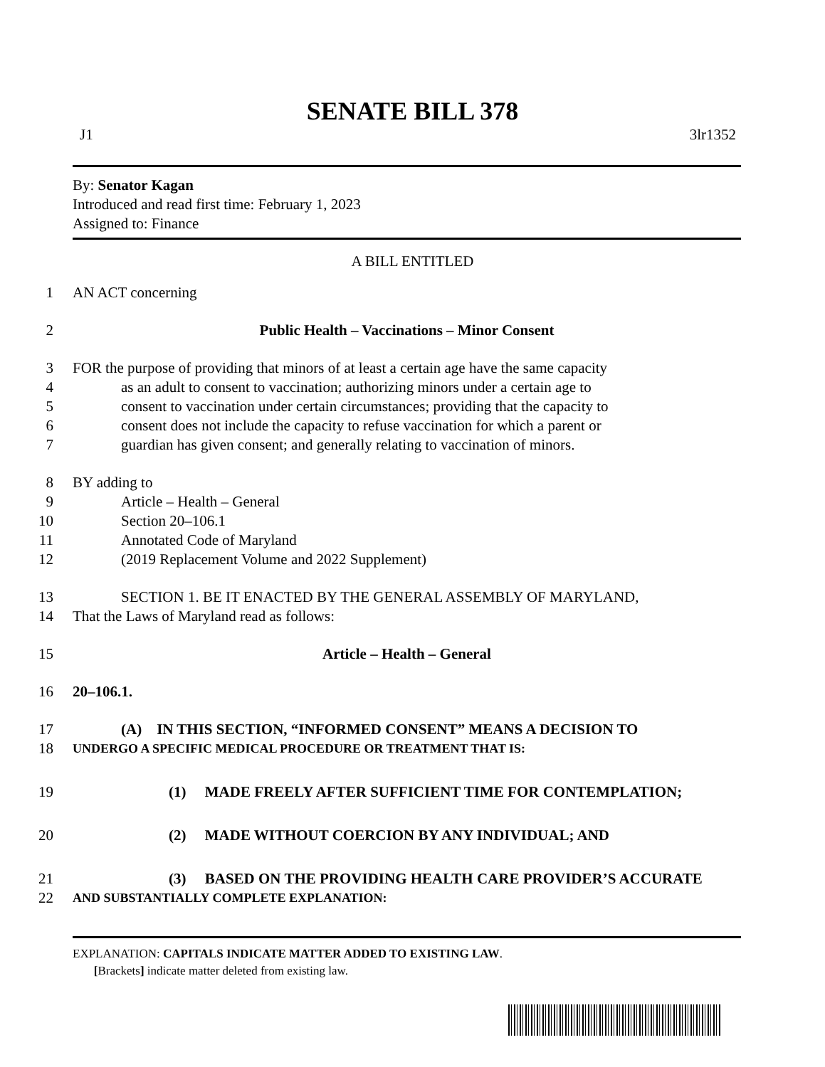SENATE BILL 378
J1 3lr1352
By: Senator Kagan
Introduced and read first time: February 1, 2023
Assigned to: Finance
A BILL ENTITLED
1 AN ACT concerning
2 Public Health – Vaccinations – Minor Consent
3 FOR the purpose of providing that minors of at least a certain age have the same capacity
4 as an adult to consent to vaccination; authorizing minors under a certain age to
5 consent to vaccination under certain circumstances; providing that the capacity to
6 consent does not include the capacity to refuse vaccination for which a parent or
7 guardian has given consent; and generally relating to vaccination of minors.
8 BY adding to
9 Article – Health – General
10 Section 20–106.1
11 Annotated Code of Maryland
12 (2019 Replacement Volume and 2022 Supplement)
13 SECTION 1. BE IT ENACTED BY THE GENERAL ASSEMBLY OF MARYLAND,
14 That the Laws of Maryland read as follows:
15 Article – Health – General
16 20–106.1.
17 (A) IN THIS SECTION, “INFORMED CONSENT” MEANS A DECISION TO
18 UNDERGO A SPECIFIC MEDICAL PROCEDURE OR TREATMENT THAT IS:
19 (1) MADE FREELY AFTER SUFFICIENT TIME FOR CONTEMPLATION;
20 (2) MADE WITHOUT COERCION BY ANY INDIVIDUAL; AND
21 (3) BASED ON THE PROVIDING HEALTH CARE PROVIDER’S ACCURATE
22 AND SUBSTANTIALLY COMPLETE EXPLANATION:
EXPLANATION: CAPITALS INDICATE MATTER ADDED TO EXISTING LAW.
[Brackets] indicate matter deleted from existing law.